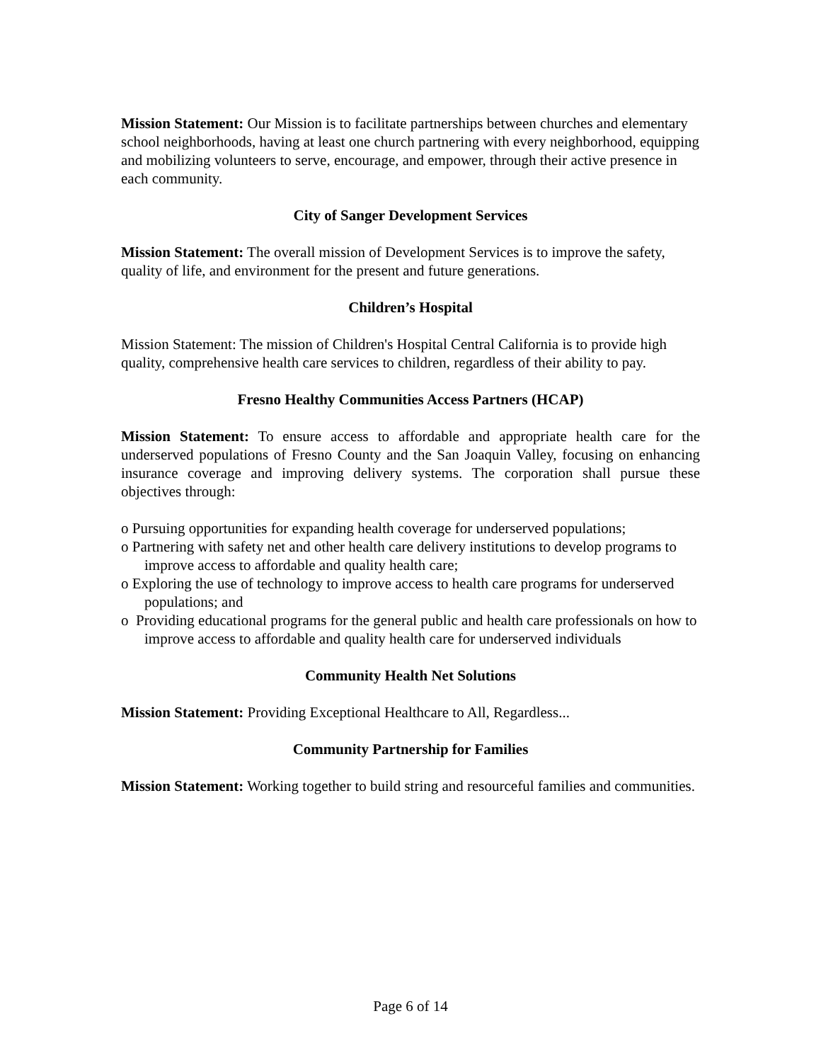Mission Statement: Our Mission is to facilitate partnerships between churches and elementary school neighborhoods, having at least one church partnering with every neighborhood, equipping and mobilizing volunteers to serve, encourage, and empower, through their active presence in each community.
City of Sanger Development Services
Mission Statement: The overall mission of Development Services is to improve the safety, quality of life, and environment for the present and future generations.
Children’s Hospital
Mission Statement: The mission of Children's Hospital Central California is to provide high quality, comprehensive health care services to children, regardless of their ability to pay.
Fresno Healthy Communities Access Partners (HCAP)
Mission Statement: To ensure access to affordable and appropriate health care for the underserved populations of Fresno County and the San Joaquin Valley, focusing on enhancing insurance coverage and improving delivery systems. The corporation shall pursue these objectives through:
o Pursuing opportunities for expanding health coverage for underserved populations;
o Partnering with safety net and other health care delivery institutions to develop programs to improve access to affordable and quality health care;
o Exploring the use of technology to improve access to health care programs for underserved populations; and
o Providing educational programs for the general public and health care professionals on how to improve access to affordable and quality health care for underserved individuals
Community Health Net Solutions
Mission Statement: Providing Exceptional Healthcare to All, Regardless...
Community Partnership for Families
Mission Statement: Working together to build string and resourceful families and communities.
Page 6 of 14